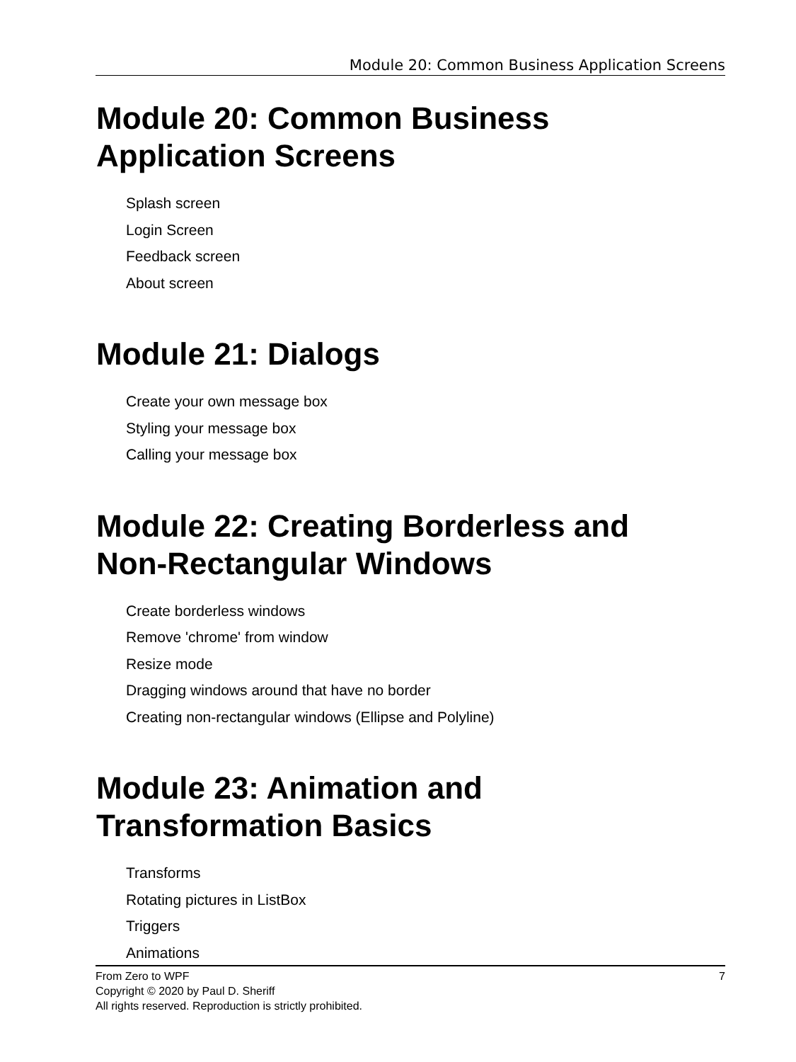Module 20: Common Business Application Screens
Module 20: Common Business
Application Screens
Splash screen
Login Screen
Feedback screen
About screen
Module 21: Dialogs
Create your own message box
Styling your message box
Calling your message box
Module 22: Creating Borderless and
Non-Rectangular Windows
Create borderless windows
Remove 'chrome' from window
Resize mode
Dragging windows around that have no border
Creating non-rectangular windows (Ellipse and Polyline)
Module 23: Animation and
Transformation Basics
Transforms
Rotating pictures in ListBox
Triggers
Animations
7 From Zero to WPF
Copyright © 2020 by Paul D. Sheriff
All rights reserved. Reproduction is strictly prohibited.